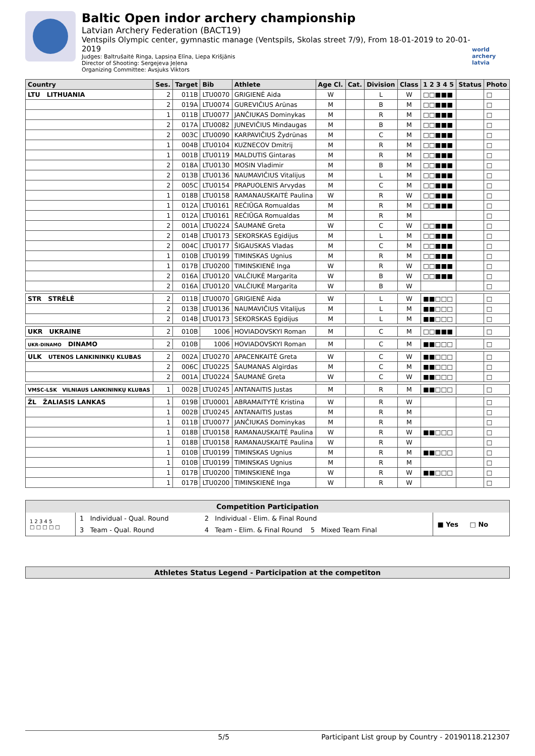Baltic Open indor archery championship
Latvian Archery Federation (BACT19)
Ventspils Olympic center, gymnastic manage (Ventspils, Skolas street 7/9), From 18-01-2019 to 20-01-2019
Judges: Baltrušaitė Ringa, Lapsiņa Elīna, Liepa Krišjānis
Director of Shooting: Sergejeva Jeļena
Organizing Committee: Avsjuks Viktors
world archery latvia
| Country | Ses. | Target | Bib | Athlete | Age Cl. | Cat. | Division | Class | 1 2 3 4 5 | Status | Photo |
| --- | --- | --- | --- | --- | --- | --- | --- | --- | --- | --- | --- |
| LTU LITHUANIA | 2 | 011B | LTU0070 | GRIGIENĖ Aida | W | | L | W | □□■■■ | | □ |
| | 2 | 019A | LTU0074 | GUREVIČIUS Arūnas | M | | B | M | □□■■■ | | □ |
| | 1 | 011B | LTU0077 | JANČIUKAS Dominykas | M | | R | M | □□■■■ | | □ |
| | 2 | 017A | LTU0082 | JUNEVIČIUS Mindaugas | M | | B | M | □□■■■ | | □ |
| | 2 | 003C | LTU0090 | KARPAVIČIUS Žydrūnas | M | | C | M | □□■■■ | | □ |
| | 1 | 004B | LTU0104 | KUZNECOV Dmitrij | M | | R | M | □□■■■ | | □ |
| | 1 | 001B | LTU0119 | MALDUTIS Gintaras | M | | R | M | □□■■■ | | □ |
| | 2 | 018A | LTU0130 | MOSIN Vladimir | M | | B | M | □□■■■ | | □ |
| | 2 | 013B | LTU0136 | NAUMAVIČIUS Vitalijus | M | | L | M | □□■■■ | | □ |
| | 2 | 005C | LTU0154 | PRAPUOLENIS Arvydas | M | | C | M | □□■■■ | | □ |
| | 1 | 018B | LTU0158 | RAMANAUSKAITĖ Paulina | W | | R | W | □□■■■ | | □ |
| | 1 | 012A | LTU0161 | REČIŪGA Romualdas | M | | R | M | □□■■■ | | □ |
| | 1 | 012A | LTU0161 | REČIŪGA Romualdas | M | | R | M | | | □ |
| | 2 | 001A | LTU0224 | ŠAUMANĖ Greta | W | | C | W | □□■■■ | | □ |
| | 2 | 014B | LTU0173 | SEKORSKAS Egidijus | M | | L | M | □□■■■ | | □ |
| | 2 | 004C | LTU0177 | ŠIGAUSKAS Vladas | M | | C | M | □□■■■ | | □ |
| | 1 | 010B | LTU0199 | TIMINSKAS Ugnius | M | | R | M | □□■■■ | | □ |
| | 1 | 017B | LTU0200 | TIMINSKIENĖ Inga | W | | R | W | □□■■■ | | □ |
| | 2 | 016A | LTU0120 | VALČIUKĖ Margarita | W | | B | W | □□■■■ | | □ |
| | 2 | 016A | LTU0120 | VALČIUKĖ Margarita | W | | B | W | | | □ |
| STR STRĖLĖ | 2 | 011B | LTU0070 | GRIGIENĖ Aida | W | | L | W | ■■□□□ | | □ |
| | 2 | 013B | LTU0136 | NAUMAVIČIUS Vitalijus | M | | L | M | ■■□□□ | | □ |
| | 2 | 014B | LTU0173 | SEKORSKAS Egidijus | M | | L | M | ■■□□□ | | □ |
| UKR UKRAINE | 2 | 010B | 1006 | HOVIADOVSKYI Roman | M | | C | M | □□■■■ | | □ |
| UKR-DINAMO DINAMO | 2 | 010B | 1006 | HOVIADOVSKYI Roman | M | | C | M | ■■□□□ | | □ |
| ULK UTENOS LANKININKŲ KLUBAS | 2 | 002A | LTU0270 | APACENKAITĖ Greta | W | | C | W | ■■□□□ | | □ |
| | 2 | 006C | LTU0225 | ŠAUMANAS Algirdas | M | | C | M | ■■□□□ | | □ |
| | 2 | 001A | LTU0224 | ŠAUMANĖ Greta | W | | C | W | ■■□□□ | | □ |
| VMSC-LSK VILNIAUS LANKININKŲ KLUBAS | 1 | 002B | LTU0245 | ANTANAITIS Justas | M | | R | M | ■■□□□ | | □ |
| ŽL ŽALIASIS LANKAS | 1 | 019B | LTU0001 | ABRAMAITYTĖ Kristina | W | | R | W | | | □ |
| | 1 | 002B | LTU0245 | ANTANAITIS Justas | M | | R | M | | | □ |
| | 1 | 011B | LTU0077 | JANČIUKAS Dominykas | M | | R | M | | | □ |
| | 1 | 018B | LTU0158 | RAMANAUSKAITĖ Paulina | W | | R | W | ■■□□□ | | □ |
| | 1 | 018B | LTU0158 | RAMANAUSKAITĖ Paulina | W | | R | W | | | □ |
| | 1 | 010B | LTU0199 | TIMINSKAS Ugnius | M | | R | M | ■■□□□ | | □ |
| | 1 | 010B | LTU0199 | TIMINSKAS Ugnius | M | | R | M | | | □ |
| | 1 | 017B | LTU0200 | TIMINSKIENĖ Inga | W | | R | W | ■■□□□ | | □ |
| | 1 | 017B | LTU0200 | TIMINSKIENĖ Inga | W | | R | W | | | □ |
| Competition Participation | | | |
| 1 2 3 4 5 □ □ □ □ □ | 1 Individual - Qual. Round | 2 Individual - Elim. & Final Round | ■ Yes □ No |
| | 3 Team - Qual. Round | 4 Team - Elim. & Final Round 5 Mixed Team Final | |
Athletes Status Legend - Participation at the competiton
5/5 Participant List group by Country - 20190118.212307